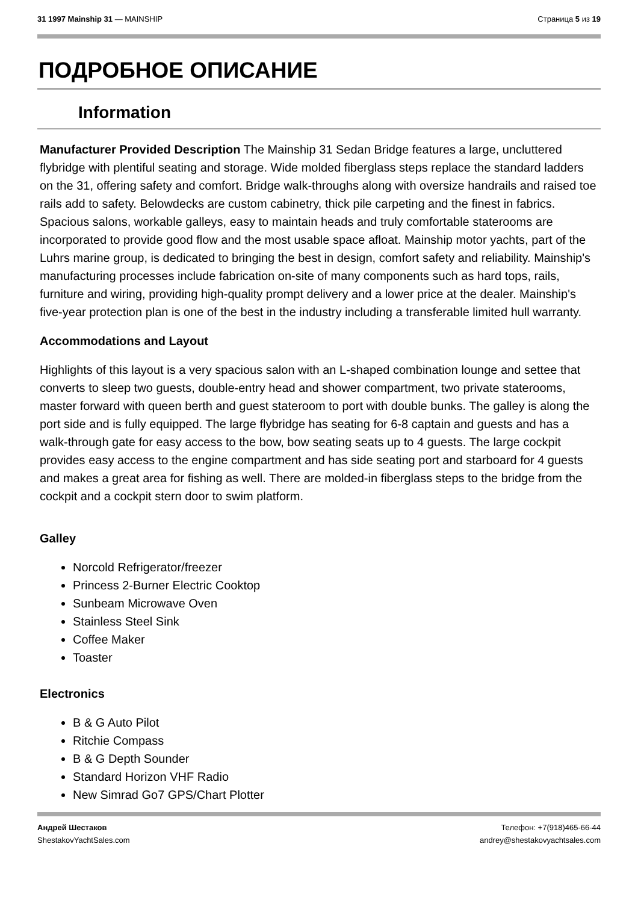31 1997 Mainship 31 — MAINSHIP Страница 5 из 19
ПОДРОБНОЕ ОПИСАНИЕ
Information
Manufacturer Provided Description The Mainship 31 Sedan Bridge features a large, uncluttered flybridge with plentiful seating and storage. Wide molded fiberglass steps replace the standard ladders on the 31, offering safety and comfort. Bridge walk-throughs along with oversize handrails and raised toe rails add to safety. Belowdecks are custom cabinetry, thick pile carpeting and the finest in fabrics. Spacious salons, workable galleys, easy to maintain heads and truly comfortable staterooms are incorporated to provide good flow and the most usable space afloat. Mainship motor yachts, part of the Luhrs marine group, is dedicated to bringing the best in design, comfort safety and reliability. Mainship's manufacturing processes include fabrication on-site of many components such as hard tops, rails, furniture and wiring, providing high-quality prompt delivery and a lower price at the dealer. Mainship's five-year protection plan is one of the best in the industry including a transferable limited hull warranty.
Accommodations and Layout
Highlights of this layout is a very spacious salon with an L-shaped combination lounge and settee that converts to sleep two guests, double-entry head and shower compartment, two private staterooms, master forward with queen berth and guest stateroom to port with double bunks. The galley is along the port side and is fully equipped. The large flybridge has seating for 6-8 captain and guests and has a walk-through gate for easy access to the bow, bow seating seats up to 4 guests. The large cockpit provides easy access to the engine compartment and has side seating port and starboard for 4 guests and makes a great area for fishing as well. There are molded-in fiberglass steps to the bridge from the cockpit and a cockpit stern door to swim platform.
Galley
Norcold Refrigerator/freezer
Princess 2-Burner Electric Cooktop
Sunbeam Microwave Oven
Stainless Steel Sink
Coffee Maker
Toaster
Electronics
B & G Auto Pilot
Ritchie Compass
B & G Depth Sounder
Standard Horizon VHF Radio
New Simrad Go7 GPS/Chart Plotter
Андрей Шестаков
ShestakovYachtSales.com
Телефон: +7(918)465-66-44
andrey@shestakovyachtsales.com